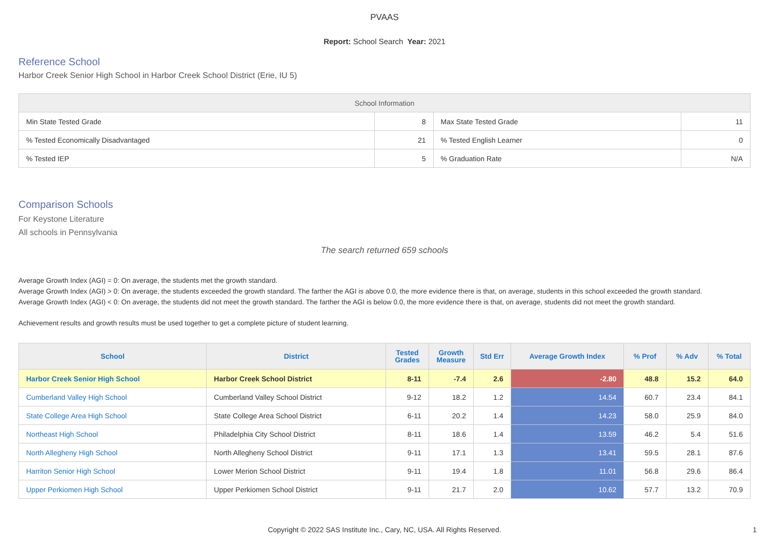PVAAS
Report: School Search Year: 2021
Reference School
Harbor Creek Senior High School in Harbor Creek School District (Erie, IU 5)
| School Information | | | |
| --- | --- | --- | --- |
| Min State Tested Grade | 8 | Max State Tested Grade | 11 |
| % Tested Economically Disadvantaged | 21 | % Tested English Learner | 0 |
| % Tested IEP | 5 | % Graduation Rate | N/A |
Comparison Schools
For Keystone Literature
All schools in Pennsylvania
The search returned 659 schools
Average Growth Index (AGI) = 0: On average, the students met the growth standard.
Average Growth Index (AGI) > 0: On average, the students exceeded the growth standard. The farther the AGI is above 0.0, the more evidence there is that, on average, students in this school exceeded the growth standard.
Average Growth Index (AGI) < 0: On average, the students did not meet the growth standard. The farther the AGI is below 0.0, the more evidence there is that, on average, students did not meet the growth standard.
Achievement results and growth results must be used together to get a complete picture of student learning.
| School | District | Tested Grades | Growth Measure | Std Err | Average Growth Index | % Prof | % Adv | % Total |
| --- | --- | --- | --- | --- | --- | --- | --- | --- |
| Harbor Creek Senior High School | Harbor Creek School District | 8-11 | -7.4 | 2.6 | -2.80 | 48.8 | 15.2 | 64.0 |
| Cumberland Valley High School | Cumberland Valley School District | 9-12 | 18.2 | 1.2 | 14.54 | 60.7 | 23.4 | 84.1 |
| State College Area High School | State College Area School District | 6-11 | 20.2 | 1.4 | 14.23 | 58.0 | 25.9 | 84.0 |
| Northeast High School | Philadelphia City School District | 8-11 | 18.6 | 1.4 | 13.59 | 46.2 | 5.4 | 51.6 |
| North Allegheny High School | North Allegheny School District | 9-11 | 17.1 | 1.3 | 13.41 | 59.5 | 28.1 | 87.6 |
| Harriton Senior High School | Lower Merion School District | 9-11 | 19.4 | 1.8 | 11.01 | 56.8 | 29.6 | 86.4 |
| Upper Perkiomen High School | Upper Perkiomen School District | 9-11 | 21.7 | 2.0 | 10.62 | 57.7 | 13.2 | 70.9 |
Copyright © 2022 SAS Institute Inc., Cary, NC, USA. All Rights Reserved.
1